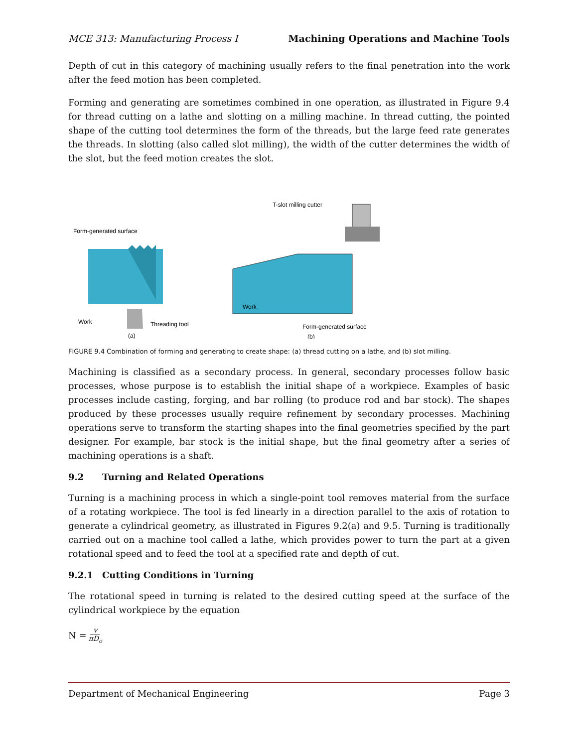MCE 313: Manufacturing Process I Machining Operations and Machine Tools
Depth of cut in this category of machining usually refers to the final penetration into the work after the feed motion has been completed.
Forming and generating are sometimes combined in one operation, as illustrated in Figure 9.4 for thread cutting on a lathe and slotting on a milling machine. In thread cutting, the pointed shape of the cutting tool determines the form of the threads, but the large feed rate generates the threads. In slotting (also called slot milling), the width of the cutter determines the width of the slot, but the feed motion creates the slot.
Form-generated surface
Work
Threading tool
(a)
T-slot milling cutter
Work
Form-generated surface
(b)
FIGURE 9.4 Combination of forming and generating to create shape: (a) thread cutting on a lathe, and (b) slot milling.
Machining is classified as a secondary process. In general, secondary processes follow basic processes, whose purpose is to establish the initial shape of a workpiece. Examples of basic processes include casting, forging, and bar rolling (to produce rod and bar stock). The shapes produced by these processes usually require refinement by secondary processes. Machining operations serve to transform the starting shapes into the final geometries specified by the part designer. For example, bar stock is the initial shape, but the final geometry after a series of machining operations is a shaft.
9.2 Turning and Related Operations
Turning is a machining process in which a single-point tool removes material from the surface of a rotating workpiece. The tool is fed linearly in a direction parallel to the axis of rotation to generate a cylindrical geometry, as illustrated in Figures 9.2(a) and 9.5. Turning is traditionally carried out on a machine tool called a lathe, which provides power to turn the part at a given rotational speed and to feed the tool at a specified rate and depth of cut.
9.2.1 Cutting Conditions in Turning
The rotational speed in turning is related to the desired cutting speed at the surface of the cylindrical workpiece by the equation
N = v πD<sub>o</sub>
Department of Mechanical Engineering Page 3